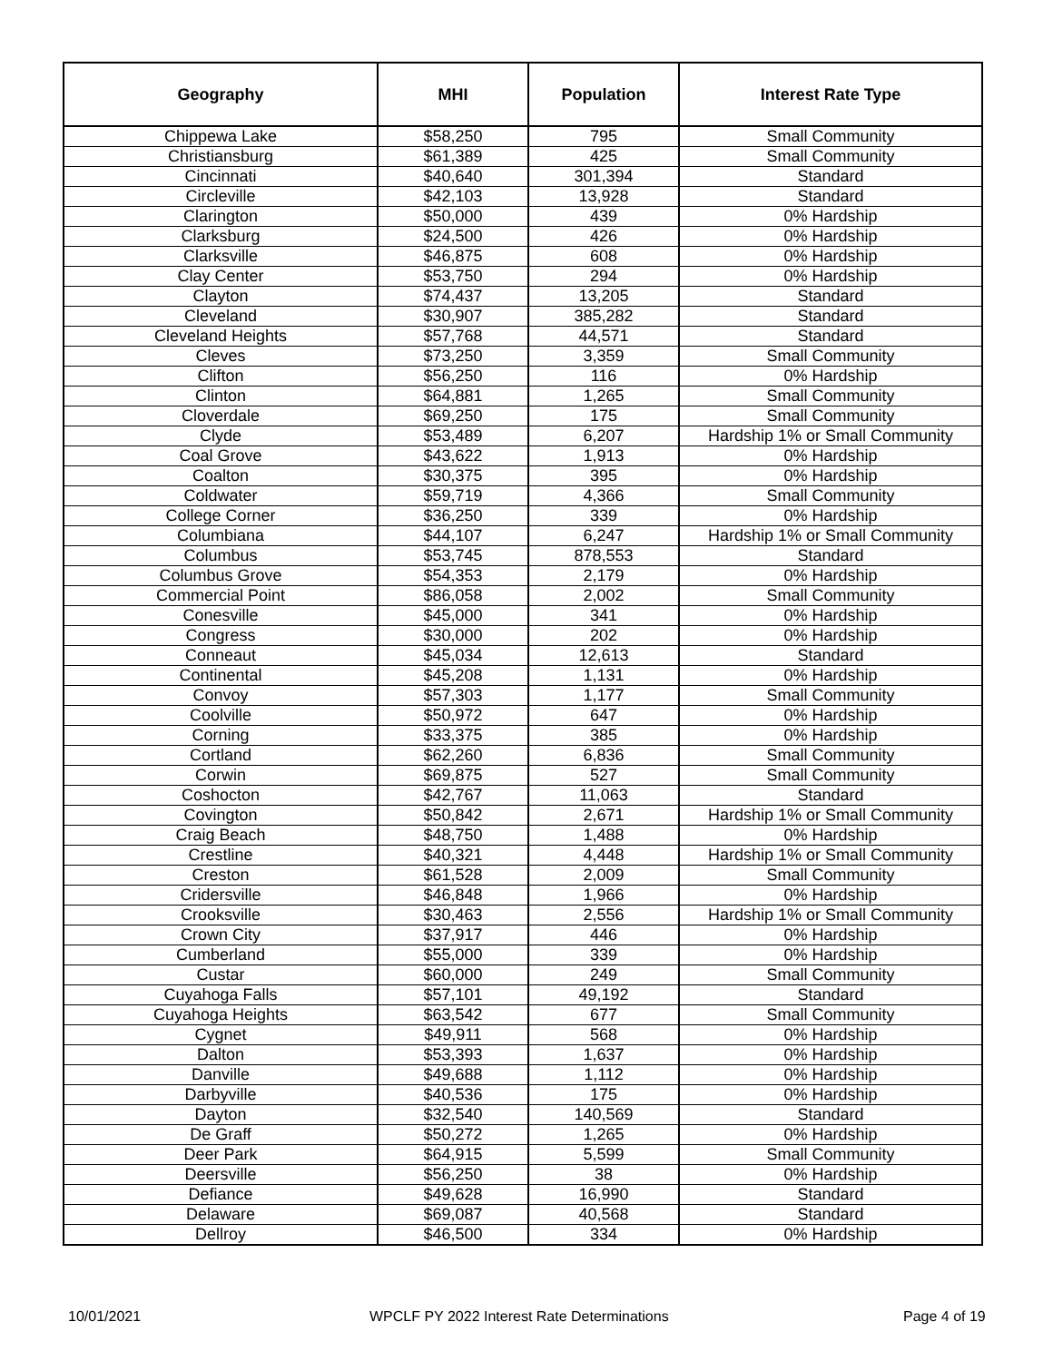| Geography | MHI | Population | Interest Rate Type |
| --- | --- | --- | --- |
| Chippewa Lake | $58,250 | 795 | Small Community |
| Christiansburg | $61,389 | 425 | Small Community |
| Cincinnati | $40,640 | 301,394 | Standard |
| Circleville | $42,103 | 13,928 | Standard |
| Clarington | $50,000 | 439 | 0% Hardship |
| Clarksburg | $24,500 | 426 | 0% Hardship |
| Clarksville | $46,875 | 608 | 0% Hardship |
| Clay Center | $53,750 | 294 | 0% Hardship |
| Clayton | $74,437 | 13,205 | Standard |
| Cleveland | $30,907 | 385,282 | Standard |
| Cleveland Heights | $57,768 | 44,571 | Standard |
| Cleves | $73,250 | 3,359 | Small Community |
| Clifton | $56,250 | 116 | 0% Hardship |
| Clinton | $64,881 | 1,265 | Small Community |
| Cloverdale | $69,250 | 175 | Small Community |
| Clyde | $53,489 | 6,207 | Hardship 1% or Small Community |
| Coal Grove | $43,622 | 1,913 | 0% Hardship |
| Coalton | $30,375 | 395 | 0% Hardship |
| Coldwater | $59,719 | 4,366 | Small Community |
| College Corner | $36,250 | 339 | 0% Hardship |
| Columbiana | $44,107 | 6,247 | Hardship 1% or Small Community |
| Columbus | $53,745 | 878,553 | Standard |
| Columbus Grove | $54,353 | 2,179 | 0% Hardship |
| Commercial Point | $86,058 | 2,002 | Small Community |
| Conesville | $45,000 | 341 | 0% Hardship |
| Congress | $30,000 | 202 | 0% Hardship |
| Conneaut | $45,034 | 12,613 | Standard |
| Continental | $45,208 | 1,131 | 0% Hardship |
| Convoy | $57,303 | 1,177 | Small Community |
| Coolville | $50,972 | 647 | 0% Hardship |
| Corning | $33,375 | 385 | 0% Hardship |
| Cortland | $62,260 | 6,836 | Small Community |
| Corwin | $69,875 | 527 | Small Community |
| Coshocton | $42,767 | 11,063 | Standard |
| Covington | $50,842 | 2,671 | Hardship 1% or Small Community |
| Craig Beach | $48,750 | 1,488 | 0% Hardship |
| Crestline | $40,321 | 4,448 | Hardship 1% or Small Community |
| Creston | $61,528 | 2,009 | Small Community |
| Cridersville | $46,848 | 1,966 | 0% Hardship |
| Crooksville | $30,463 | 2,556 | Hardship 1% or Small Community |
| Crown City | $37,917 | 446 | 0% Hardship |
| Cumberland | $55,000 | 339 | 0% Hardship |
| Custar | $60,000 | 249 | Small Community |
| Cuyahoga Falls | $57,101 | 49,192 | Standard |
| Cuyahoga Heights | $63,542 | 677 | Small Community |
| Cygnet | $49,911 | 568 | 0% Hardship |
| Dalton | $53,393 | 1,637 | 0% Hardship |
| Danville | $49,688 | 1,112 | 0% Hardship |
| Darbyville | $40,536 | 175 | 0% Hardship |
| Dayton | $32,540 | 140,569 | Standard |
| De Graff | $50,272 | 1,265 | 0% Hardship |
| Deer Park | $64,915 | 5,599 | Small Community |
| Deersville | $56,250 | 38 | 0% Hardship |
| Defiance | $49,628 | 16,990 | Standard |
| Delaware | $69,087 | 40,568 | Standard |
| Dellroy | $46,500 | 334 | 0% Hardship |
10/01/2021
WPCLF PY 2022 Interest Rate Determinations
Page 4 of 19